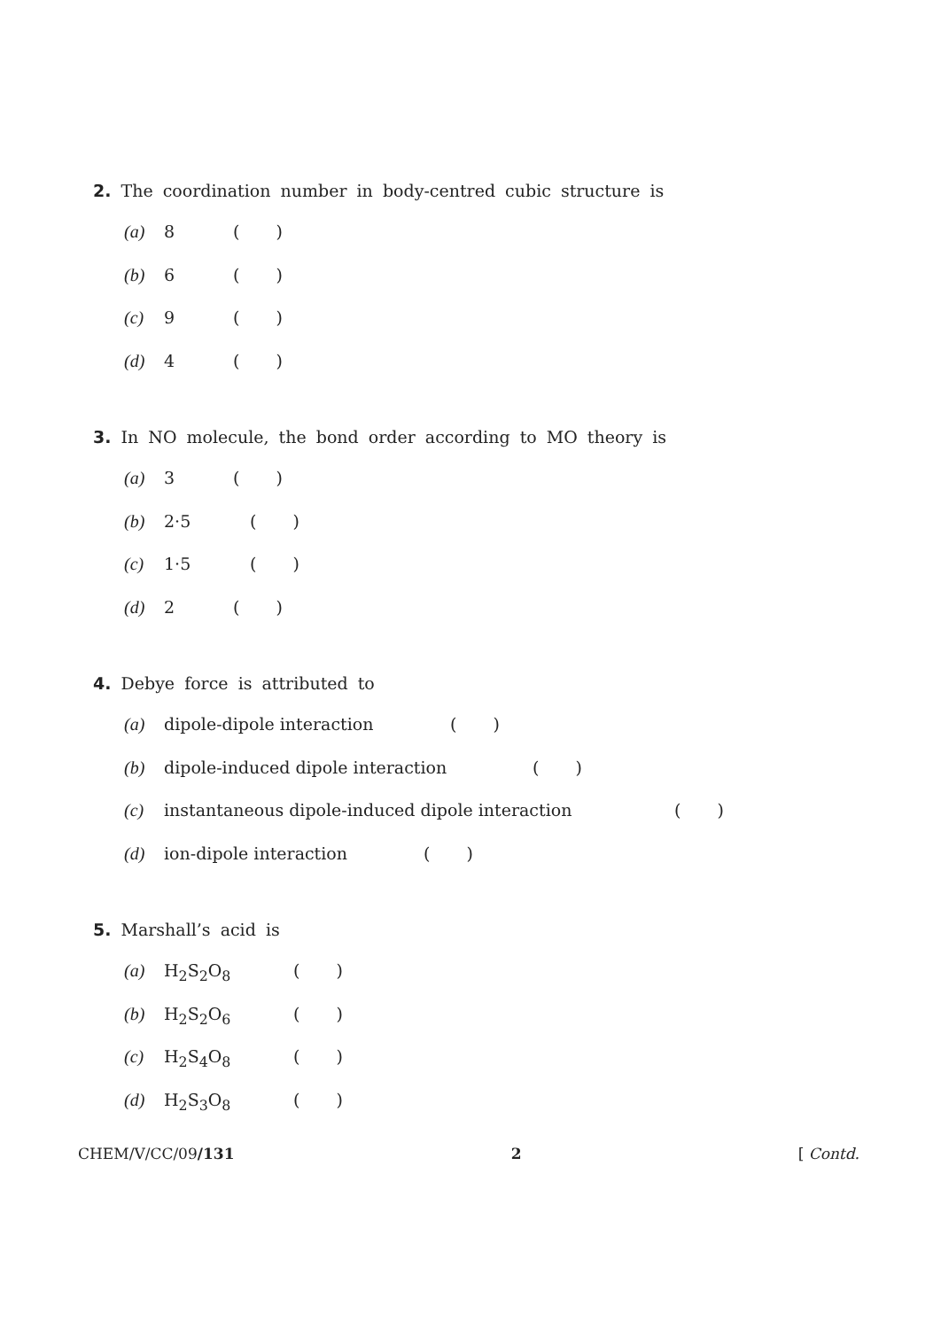2. The coordination number in body-centred cubic structure is
(a) 8 ( )
(b) 6 ( )
(c) 9 ( )
(d) 4 ( )
3. In NO molecule, the bond order according to MO theory is
(a) 3 ( )
(b) 2·5 ( )
(c) 1·5 ( )
(d) 2 ( )
4. Debye force is attributed to
(a) dipole-dipole interaction ( )
(b) dipole-induced dipole interaction ( )
(c) instantaneous dipole-induced dipole interaction ( )
(d) ion-dipole interaction ( )
5. Marshall’s acid is
(a) H<sub>2</sub>S<sub>2</sub>O<sub>8</sub> ( )
(b) H<sub>2</sub>S<sub>2</sub>O<sub>6</sub> ( )
(c) H<sub>2</sub>S<sub>4</sub>O<sub>8</sub> ( )
(d) H<sub>2</sub>S<sub>3</sub>O<sub>8</sub> ( )
CHEM/V/CC/09/131 2 [ Contd.